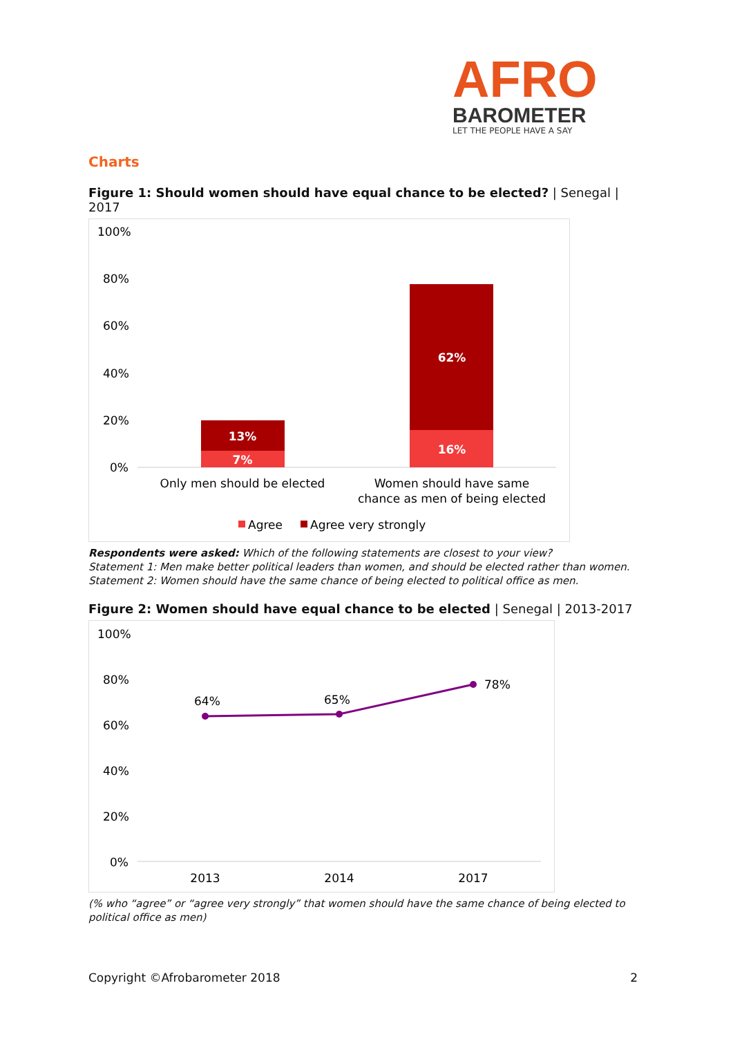AFRO
BAROMETER
LET THE PEOPLE HAVE A SAY
Charts
Figure 1: Should women should have equal chance to be elected? | Senegal | 2017
100%
80%
60%
40%
20%
0%
13%
7%
62%
16%
Only men should be elected
Women should have same
chance as men of being elected
Agree
Agree very strongly
Respondents were asked: Which of the following statements are closest to your view?
Statement 1: Men make better political leaders than women, and should be elected rather than women.
Statement 2: Women should have the same chance of being elected to political office as men.
Figure 2: Women should have equal chance to be elected | Senegal | 2013-2017
100%
80%
60%
40%
20%
0%
64%
65%
78%
2013
2014
2017
(% who “agree” or “agree very strongly” that women should have the same chance of being elected to political office as men)
Copyright ©Afrobarometer 2018 2